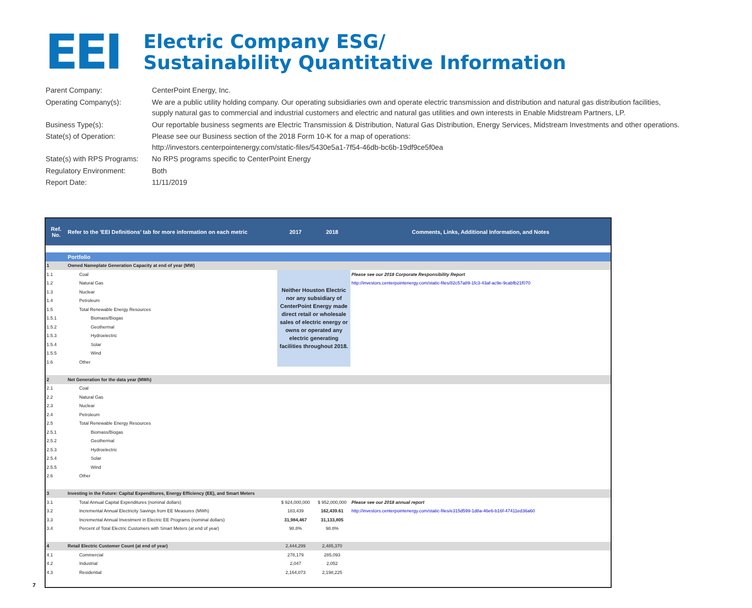EEI
Electric Company ESG/
Sustainability Quantitative Information
| Parent Company: | CenterPoint Energy, Inc. |
| Operating Company(s): | We are a public utility holding company. Our operating subsidiaries own and operate electric transmission and distribution and natural gas distribution facilities, supply natural gas to commercial and industrial customers and electric and natural gas utilities and own interests in Enable Midstream Partners, LP. |
| Business Type(s): | Our reportable business segments are Electric Transmission & Distribution, Natural Gas Distribution, Energy Services, Midstream Investments and other operations. |
| State(s) of Operation: | Please see our Business section of the 2018 Form 10-K for a map of operations: http://investors.centerpointenergy.com/static-files/5430e5a1-7f54-46db-bc6b-19df9ce5f0ea |
| State(s) with RPS Programs: | No RPS programs specific to CenterPoint Energy |
| Regulatory Environment: | Both |
| Report Date: | 11/11/2019 |
| Ref. No. | Refer to the 'EEI Definitions' tab for more information on each metric | 2017 | 2018 | Comments, Links, Additional Information, and Notes |
| | Portfolio | | | |
| 1 | Owned Nameplate Generation Capacity at end of year (MW) | | | |
| 1.1 | Coal | Neither Houston Electric nor any subsidiary of CenterPoint Energy made direct retail or wholesale sales of electric energy or owns or operated any electric generating facilities throughout 2018. | | Please see our 2018 Corporate Responsibility Report |
| 1.2 | Natural Gas | | | http://investors.centerpointenergy.com/static-files/82c57a89-1fc3-43af-ac9e-9cabfb21f070 |
| 1.3 | Nuclear | | | |
| 1.4 | Petroleum | | | |
| 1.5 | Total Renewable Energy Resources | | | |
| 1.5.1 | Biomass/Biogas | | | |
| 1.5.2 | Geothermal | | | |
| 1.5.3 | Hydroelectric | | | |
| 1.5.4 | Solar | | | |
| 1.5.5 | Wind | | | |
| 1.6 | Other | | | |
| 2 | Net Generation for the data year (MWh) | | | |
| 2.1 | Coal | | | |
| 2.2 | Natural Gas | | | |
| 2.3 | Nuclear | | | |
| 2.4 | Petroleum | | | |
| 2.5 | Total Renewable Energy Resources | | | |
| 2.5.1 | Biomass/Biogas | | | |
| 2.5.2 | Geothermal | | | |
| 2.5.3 | Hydroelectric | | | |
| 2.5.4 | Solar | | | |
| 2.5.5 | Wind | | | |
| 2.6 | Other | | | |
| 3 | Investing in the Future: Capital Expenditures, Energy Efficiency (EE), and Smart Meters | | | |
| 3.1 | Total Annual Capital Expenditures (nominal dollars) | $ 924,000,000 | $ 952,000,000 | Please see our 2018 annual report |
| 3.2 | Incremental Annual Electricity Savings from EE Measures (MWh) | 183,439 | 162,439.61 | http://investors.centerpointenergy.com/static-files/e315d599-1d8a-46e6-b16f-47411ed36a60 |
| 3.3 | Incremental Annual Investment in Electric EE Programs (nominal dollars) | 31,984,467 | 31,133,805 | |
| 3.4 | Percent of Total Electric Customers with Smart Meters (at end of year) | 98.8% | 98.8% | |
| 4 | Retail Electric Customer Count (at end of year) | 2,444,299 | 2,485,370 | |
| 4.1 | Commercial | 278,179 | 285,093 | |
| 4.2 | Industrial | 2,047 | 2,052 | |
| 4.3 | Residential | 2,164,073 | 2,198,225 | |
7